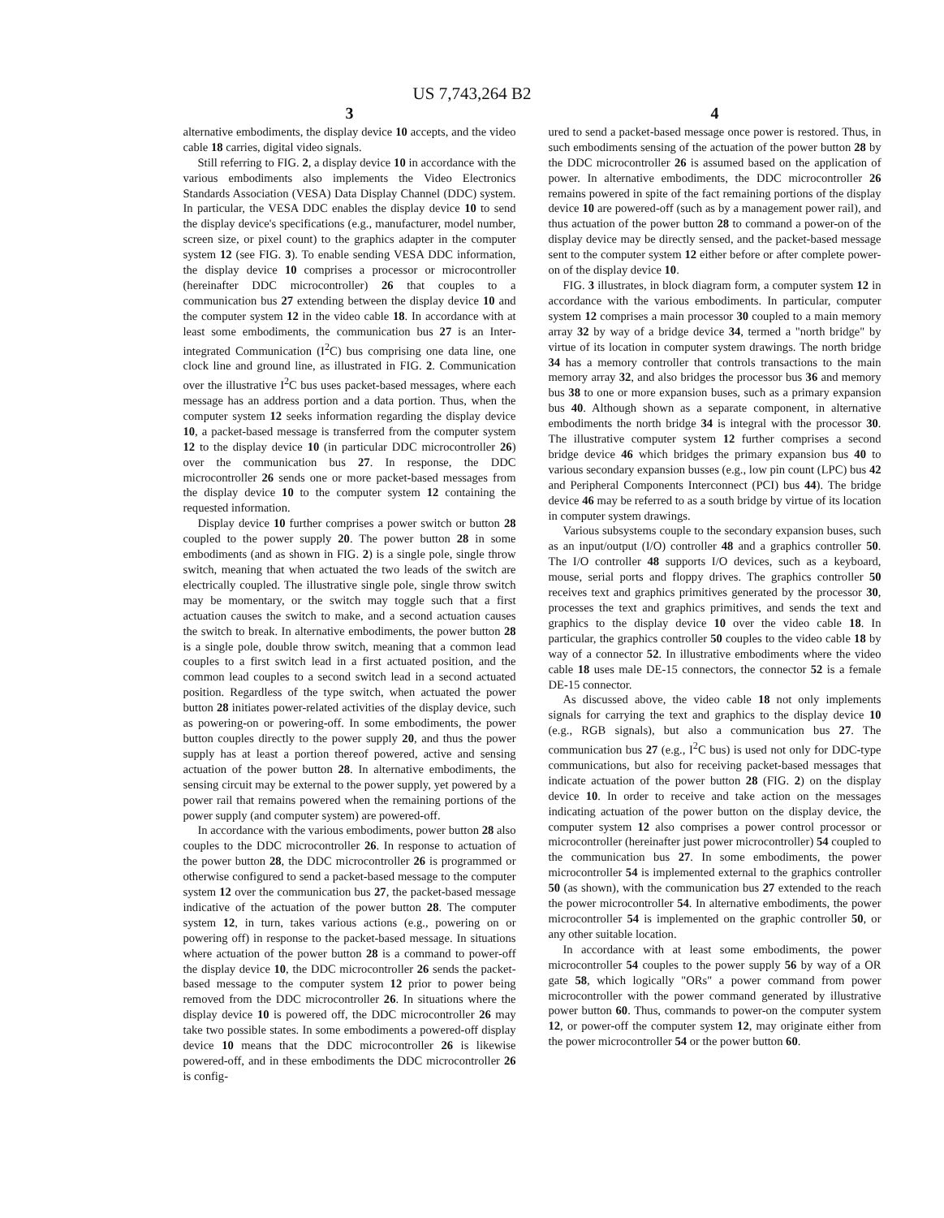US 7,743,264 B2
3
alternative embodiments, the display device 10 accepts, and the video cable 18 carries, digital video signals.
Still referring to FIG. 2, a display device 10 in accordance with the various embodiments also implements the Video Electronics Standards Association (VESA) Data Display Channel (DDC) system. In particular, the VESA DDC enables the display device 10 to send the display device's specifications (e.g., manufacturer, model number, screen size, or pixel count) to the graphics adapter in the computer system 12 (see FIG. 3). To enable sending VESA DDC information, the display device 10 comprises a processor or microcontroller (hereinafter DDC microcontroller) 26 that couples to a communication bus 27 extending between the display device 10 and the computer system 12 in the video cable 18. In accordance with at least some embodiments, the communication bus 27 is an Inter-integrated Communication (I<sup>2</sup>C) bus comprising one data line, one clock line and ground line, as illustrated in FIG. 2. Communication over the illustrative I<sup>2</sup>C bus uses packet-based messages, where each message has an address portion and a data portion. Thus, when the computer system 12 seeks information regarding the display device 10, a packet-based message is transferred from the computer system 12 to the display device 10 (in particular DDC microcontroller 26) over the communication bus 27. In response, the DDC microcontroller 26 sends one or more packet-based messages from the display device 10 to the computer system 12 containing the requested information.
Display device 10 further comprises a power switch or button 28 coupled to the power supply 20. The power button 28 in some embodiments (and as shown in FIG. 2) is a single pole, single throw switch, meaning that when actuated the two leads of the switch are electrically coupled. The illustrative single pole, single throw switch may be momentary, or the switch may toggle such that a first actuation causes the switch to make, and a second actuation causes the switch to break. In alternative embodiments, the power button 28 is a single pole, double throw switch, meaning that a common lead couples to a first switch lead in a first actuated position, and the common lead couples to a second switch lead in a second actuated position. Regardless of the type switch, when actuated the power button 28 initiates power-related activities of the display device, such as powering-on or powering-off. In some embodiments, the power button couples directly to the power supply 20, and thus the power supply has at least a portion thereof powered, active and sensing actuation of the power button 28. In alternative embodiments, the sensing circuit may be external to the power supply, yet powered by a power rail that remains powered when the remaining portions of the power supply (and computer system) are powered-off.
In accordance with the various embodiments, power button 28 also couples to the DDC microcontroller 26. In response to actuation of the power button 28, the DDC microcontroller 26 is programmed or otherwise configured to send a packet-based message to the computer system 12 over the communication bus 27, the packet-based message indicative of the actuation of the power button 28. The computer system 12, in turn, takes various actions (e.g., powering on or powering off) in response to the packet-based message. In situations where actuation of the power button 28 is a command to power-off the display device 10, the DDC microcontroller 26 sends the packet-based message to the computer system 12 prior to power being removed from the DDC microcontroller 26. In situations where the display device 10 is powered off, the DDC microcontroller 26 may take two possible states. In some embodiments a powered-off display device 10 means that the DDC microcontroller 26 is likewise powered-off, and in these embodiments the DDC microcontroller 26 is config-
4
ured to send a packet-based message once power is restored. Thus, in such embodiments sensing of the actuation of the power button 28 by the DDC microcontroller 26 is assumed based on the application of power. In alternative embodiments, the DDC microcontroller 26 remains powered in spite of the fact remaining portions of the display device 10 are powered-off (such as by a management power rail), and thus actuation of the power button 28 to command a power-on of the display device may be directly sensed, and the packet-based message sent to the computer system 12 either before or after complete power-on of the display device 10.
FIG. 3 illustrates, in block diagram form, a computer system 12 in accordance with the various embodiments. In particular, computer system 12 comprises a main processor 30 coupled to a main memory array 32 by way of a bridge device 34, termed a "north bridge" by virtue of its location in computer system drawings. The north bridge 34 has a memory controller that controls transactions to the main memory array 32, and also bridges the processor bus 36 and memory bus 38 to one or more expansion buses, such as a primary expansion bus 40. Although shown as a separate component, in alternative embodiments the north bridge 34 is integral with the processor 30. The illustrative computer system 12 further comprises a second bridge device 46 which bridges the primary expansion bus 40 to various secondary expansion busses (e.g., low pin count (LPC) bus 42 and Peripheral Components Interconnect (PCI) bus 44). The bridge device 46 may be referred to as a south bridge by virtue of its location in computer system drawings.
Various subsystems couple to the secondary expansion buses, such as an input/output (I/O) controller 48 and a graphics controller 50. The I/O controller 48 supports I/O devices, such as a keyboard, mouse, serial ports and floppy drives. The graphics controller 50 receives text and graphics primitives generated by the processor 30, processes the text and graphics primitives, and sends the text and graphics to the display device 10 over the video cable 18. In particular, the graphics controller 50 couples to the video cable 18 by way of a connector 52. In illustrative embodiments where the video cable 18 uses male DE-15 connectors, the connector 52 is a female DE-15 connector.
As discussed above, the video cable 18 not only implements signals for carrying the text and graphics to the display device 10 (e.g., RGB signals), but also a communication bus 27. The communication bus 27 (e.g., I<sup>2</sup>C bus) is used not only for DDC-type communications, but also for receiving packet-based messages that indicate actuation of the power button 28 (FIG. 2) on the display device 10. In order to receive and take action on the messages indicating actuation of the power button on the display device, the computer system 12 also comprises a power control processor or microcontroller (hereinafter just power microcontroller) 54 coupled to the communication bus 27. In some embodiments, the power microcontroller 54 is implemented external to the graphics controller 50 (as shown), with the communication bus 27 extended to the reach the power microcontroller 54. In alternative embodiments, the power microcontroller 54 is implemented on the graphic controller 50, or any other suitable location.
In accordance with at least some embodiments, the power microcontroller 54 couples to the power supply 56 by way of a OR gate 58, which logically "ORs" a power command from power microcontroller with the power command generated by illustrative power button 60. Thus, commands to power-on the computer system 12, or power-off the computer system 12, may originate either from the power microcontroller 54 or the power button 60.